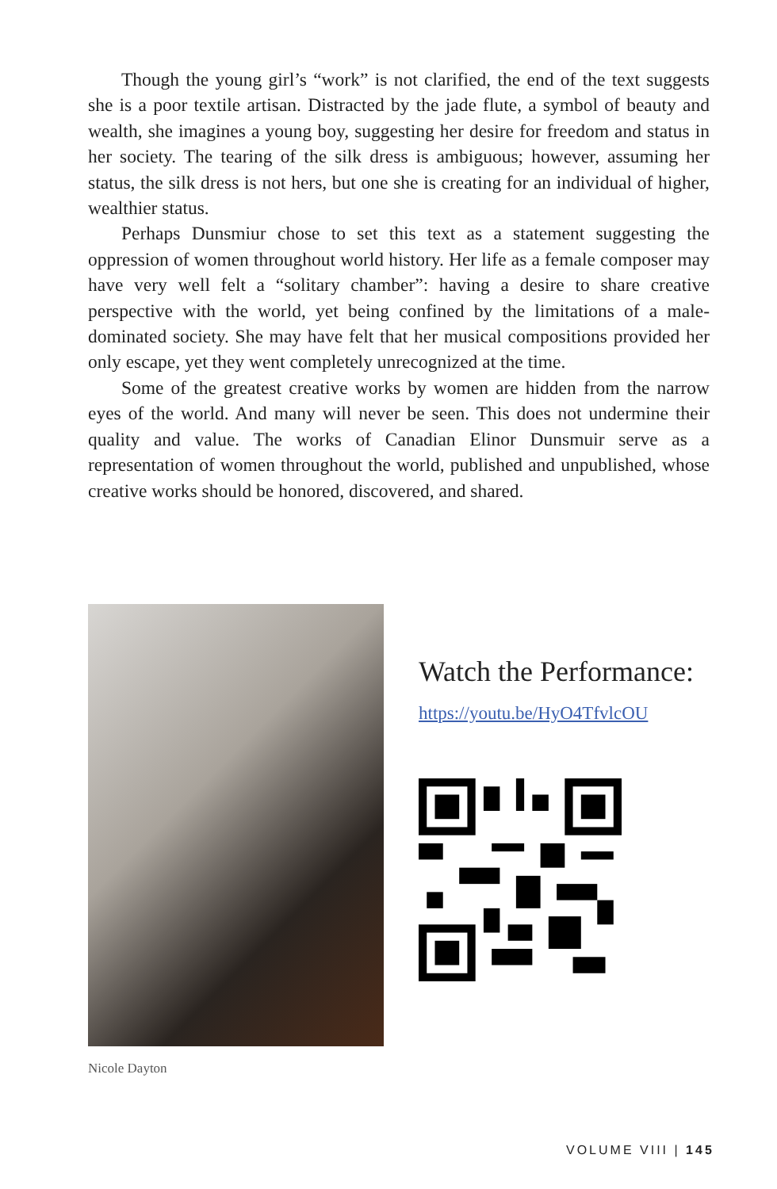Though the young girl’s “work” is not clarified, the end of the text suggests she is a poor textile artisan. Distracted by the jade flute, a symbol of beauty and wealth, she imagines a young boy, suggesting her desire for freedom and status in her society. The tearing of the silk dress is ambiguous; however, assuming her status, the silk dress is not hers, but one she is creating for an individual of higher, wealthier status.
Perhaps Dunsmiur chose to set this text as a statement suggesting the oppression of women throughout world history. Her life as a female composer may have very well felt a “solitary chamber”: having a desire to share creative perspective with the world, yet being confined by the limitations of a male-dominated society. She may have felt that her musical compositions provided her only escape, yet they went completely unrecognized at the time.
Some of the greatest creative works by women are hidden from the narrow eyes of the world. And many will never be seen. This does not undermine their quality and value. The works of Canadian Elinor Dunsmuir serve as a representation of women throughout the world, published and unpublished, whose creative works should be honored, discovered, and shared.
Nicole Dayton
Watch the Performance:
https://youtu.be/HyO4TfvlcOU
VOLUME VIII | 145